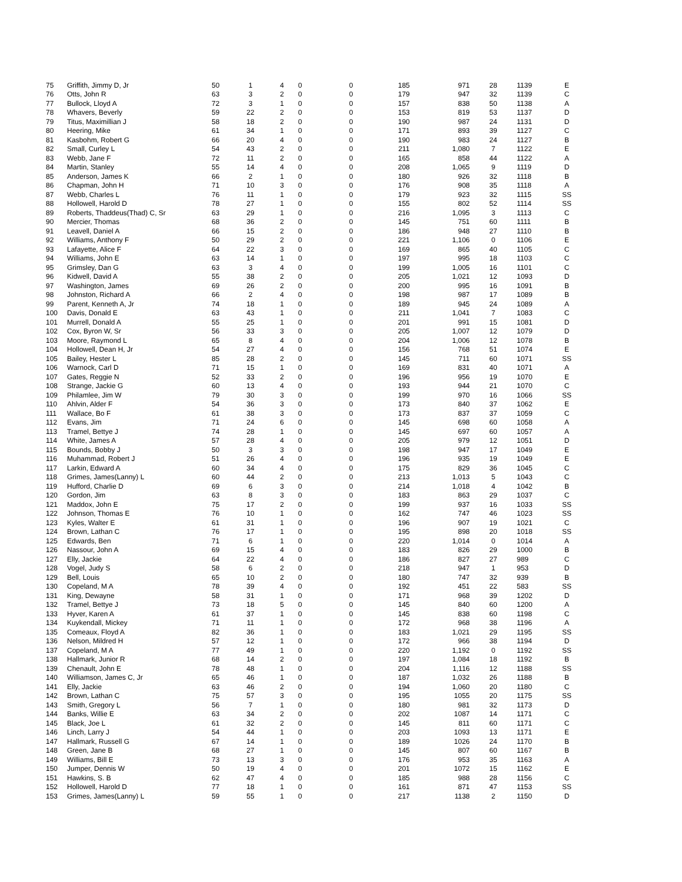| 75 | Griffith, Jimmy D, Jr | 50 | 1 | 4 | 0 | 0 | 185 | 971 | 28 | 1139 | E |
| 76 | Otts, John R | 63 | 3 | 2 | 0 | 0 | 179 | 947 | 32 | 1139 | C |
| 77 | Bullock, Lloyd A | 72 | 3 | 1 | 0 | 0 | 157 | 838 | 50 | 1138 | A |
| 78 | Whavers, Beverly | 59 | 22 | 2 | 0 | 0 | 153 | 819 | 53 | 1137 | D |
| 79 | Titus, Maximillian J | 58 | 18 | 2 | 0 | 0 | 190 | 987 | 24 | 1131 | D |
| 80 | Heering, Mike | 61 | 34 | 1 | 0 | 0 | 171 | 893 | 39 | 1127 | C |
| 81 | Kasbohm, Robert G | 66 | 20 | 4 | 0 | 0 | 190 | 983 | 24 | 1127 | B |
| 82 | Small, Curley L | 54 | 43 | 2 | 0 | 0 | 211 | 1,080 | 7 | 1122 | E |
| 83 | Webb, Jane F | 72 | 11 | 2 | 0 | 0 | 165 | 858 | 44 | 1122 | A |
| 84 | Martin, Stanley | 55 | 14 | 4 | 0 | 0 | 208 | 1,065 | 9 | 1119 | D |
| 85 | Anderson, James K | 66 | 2 | 1 | 0 | 0 | 180 | 926 | 32 | 1118 | B |
| 86 | Chapman, John H | 71 | 10 | 3 | 0 | 0 | 176 | 908 | 35 | 1118 | A |
| 87 | Webb, Charles L | 76 | 11 | 1 | 0 | 0 | 179 | 923 | 32 | 1115 | SS |
| 88 | Hollowell, Harold D | 78 | 27 | 1 | 0 | 0 | 155 | 802 | 52 | 1114 | SS |
| 89 | Roberts, Thaddeus(Thad) C, Sr | 63 | 29 | 1 | 0 | 0 | 216 | 1,095 | 3 | 1113 | C |
| 90 | Mercier, Thomas | 68 | 36 | 2 | 0 | 0 | 145 | 751 | 60 | 1111 | B |
| 91 | Leavell, Daniel A | 66 | 15 | 2 | 0 | 0 | 186 | 948 | 27 | 1110 | B |
| 92 | Williams, Anthony F | 50 | 29 | 2 | 0 | 0 | 221 | 1,106 | 0 | 1106 | E |
| 93 | Lafayette, Alice F | 64 | 22 | 3 | 0 | 0 | 169 | 865 | 40 | 1105 | C |
| 94 | Williams, John E | 63 | 14 | 1 | 0 | 0 | 197 | 995 | 18 | 1103 | C |
| 95 | Grimsley, Dan G | 63 | 3 | 4 | 0 | 0 | 199 | 1,005 | 16 | 1101 | C |
| 96 | Kidwell, David A | 55 | 38 | 2 | 0 | 0 | 205 | 1,021 | 12 | 1093 | D |
| 97 | Washington, James | 69 | 26 | 2 | 0 | 0 | 200 | 995 | 16 | 1091 | B |
| 98 | Johnston, Richard A | 66 | 2 | 4 | 0 | 0 | 198 | 987 | 17 | 1089 | B |
| 99 | Parent, Kenneth A, Jr | 74 | 18 | 1 | 0 | 0 | 189 | 945 | 24 | 1089 | A |
| 100 | Davis, Donald E | 63 | 43 | 1 | 0 | 0 | 211 | 1,041 | 7 | 1083 | C |
| 101 | Murrell, Donald A | 55 | 25 | 1 | 0 | 0 | 201 | 991 | 15 | 1081 | D |
| 102 | Cox, Byron W, Sr | 56 | 33 | 3 | 0 | 0 | 205 | 1,007 | 12 | 1079 | D |
| 103 | Moore, Raymond L | 65 | 8 | 4 | 0 | 0 | 204 | 1,006 | 12 | 1078 | B |
| 104 | Hollowell, Dean H, Jr | 54 | 27 | 4 | 0 | 0 | 156 | 768 | 51 | 1074 | E |
| 105 | Bailey, Hester L | 85 | 28 | 2 | 0 | 0 | 145 | 711 | 60 | 1071 | SS |
| 106 | Warnock, Carl D | 71 | 15 | 1 | 0 | 0 | 169 | 831 | 40 | 1071 | A |
| 107 | Gates, Reggie N | 52 | 33 | 2 | 0 | 0 | 196 | 956 | 19 | 1070 | E |
| 108 | Strange, Jackie G | 60 | 13 | 4 | 0 | 0 | 193 | 944 | 21 | 1070 | C |
| 109 | Philamlee, Jim W | 79 | 30 | 3 | 0 | 0 | 199 | 970 | 16 | 1066 | SS |
| 110 | Ahlvin, Alder F | 54 | 36 | 3 | 0 | 0 | 173 | 840 | 37 | 1062 | E |
| 111 | Wallace, Bo F | 61 | 38 | 3 | 0 | 0 | 173 | 837 | 37 | 1059 | C |
| 112 | Evans, Jim | 71 | 24 | 6 | 0 | 0 | 145 | 698 | 60 | 1058 | A |
| 113 | Tramel, Bettye J | 74 | 28 | 1 | 0 | 0 | 145 | 697 | 60 | 1057 | A |
| 114 | White, James A | 57 | 28 | 4 | 0 | 0 | 205 | 979 | 12 | 1051 | D |
| 115 | Bounds, Bobby J | 50 | 3 | 3 | 0 | 0 | 198 | 947 | 17 | 1049 | E |
| 116 | Muhammad, Robert J | 51 | 26 | 4 | 0 | 0 | 196 | 935 | 19 | 1049 | E |
| 117 | Larkin, Edward A | 60 | 34 | 4 | 0 | 0 | 175 | 829 | 36 | 1045 | C |
| 118 | Grimes, James(Lanny) L | 60 | 44 | 2 | 0 | 0 | 213 | 1,013 | 5 | 1043 | C |
| 119 | Hufford, Charlie D | 69 | 6 | 3 | 0 | 0 | 214 | 1,018 | 4 | 1042 | B |
| 120 | Gordon, Jim | 63 | 8 | 3 | 0 | 0 | 183 | 863 | 29 | 1037 | C |
| 121 | Maddox, John E | 75 | 17 | 2 | 0 | 0 | 199 | 937 | 16 | 1033 | SS |
| 122 | Johnson, Thomas E | 76 | 10 | 1 | 0 | 0 | 162 | 747 | 46 | 1023 | SS |
| 123 | Kyles, Walter E | 61 | 31 | 1 | 0 | 0 | 196 | 907 | 19 | 1021 | C |
| 124 | Brown, Lathan C | 76 | 17 | 1 | 0 | 0 | 195 | 898 | 20 | 1018 | SS |
| 125 | Edwards, Ben | 71 | 6 | 1 | 0 | 0 | 220 | 1,014 | 0 | 1014 | A |
| 126 | Nassour, John A | 69 | 15 | 4 | 0 | 0 | 183 | 826 | 29 | 1000 | B |
| 127 | Elly, Jackie | 64 | 22 | 4 | 0 | 0 | 186 | 827 | 27 | 989 | C |
| 128 | Vogel, Judy S | 58 | 6 | 2 | 0 | 0 | 218 | 947 | 1 | 953 | D |
| 129 | Bell, Louis | 65 | 10 | 2 | 0 | 0 | 180 | 747 | 32 | 939 | B |
| 130 | Copeland, M A | 78 | 39 | 4 | 0 | 0 | 192 | 451 | 22 | 583 | SS |
| 131 | King, Dewayne | 58 | 31 | 1 | 0 | 0 | 171 | 968 | 39 | 1202 | D |
| 132 | Tramel, Bettye J | 73 | 18 | 5 | 0 | 0 | 145 | 840 | 60 | 1200 | A |
| 133 | Hyver, Karen A | 61 | 37 | 1 | 0 | 0 | 145 | 838 | 60 | 1198 | C |
| 134 | Kuykendall, Mickey | 71 | 11 | 1 | 0 | 0 | 172 | 968 | 38 | 1196 | A |
| 135 | Comeaux, Floyd A | 82 | 36 | 1 | 0 | 0 | 183 | 1,021 | 29 | 1195 | SS |
| 136 | Nelson, Mildred H | 57 | 12 | 1 | 0 | 0 | 172 | 966 | 38 | 1194 | D |
| 137 | Copeland, M A | 77 | 49 | 1 | 0 | 0 | 220 | 1,192 | 0 | 1192 | SS |
| 138 | Hallmark, Junior R | 68 | 14 | 2 | 0 | 0 | 197 | 1,084 | 18 | 1192 | B |
| 139 | Chenault, John E | 78 | 48 | 1 | 0 | 0 | 204 | 1,116 | 12 | 1188 | SS |
| 140 | Williamson, James C, Jr | 65 | 46 | 1 | 0 | 0 | 187 | 1,032 | 26 | 1188 | B |
| 141 | Elly, Jackie | 63 | 46 | 2 | 0 | 0 | 194 | 1,060 | 20 | 1180 | C |
| 142 | Brown, Lathan C | 75 | 57 | 3 | 0 | 0 | 195 | 1055 | 20 | 1175 | SS |
| 143 | Smith, Gregory L | 56 | 7 | 1 | 0 | 0 | 180 | 981 | 32 | 1173 | D |
| 144 | Banks, Willie E | 63 | 34 | 2 | 0 | 0 | 202 | 1087 | 14 | 1171 | C |
| 145 | Black, Joe L | 61 | 32 | 2 | 0 | 0 | 145 | 811 | 60 | 1171 | C |
| 146 | Linch, Larry J | 54 | 44 | 1 | 0 | 0 | 203 | 1093 | 13 | 1171 | E |
| 147 | Hallmark, Russell G | 67 | 14 | 1 | 0 | 0 | 189 | 1026 | 24 | 1170 | B |
| 148 | Green, Jane B | 68 | 27 | 1 | 0 | 0 | 145 | 807 | 60 | 1167 | B |
| 149 | Williams, Bill E | 73 | 13 | 3 | 0 | 0 | 176 | 953 | 35 | 1163 | A |
| 150 | Jumper, Dennis W | 50 | 19 | 4 | 0 | 0 | 201 | 1072 | 15 | 1162 | E |
| 151 | Hawkins, S. B | 62 | 47 | 4 | 0 | 0 | 185 | 988 | 28 | 1156 | C |
| 152 | Hollowell, Harold D | 77 | 18 | 1 | 0 | 0 | 161 | 871 | 47 | 1153 | SS |
| 153 | Grimes, James(Lanny) L | 59 | 55 | 1 | 0 | 0 | 217 | 1138 | 2 | 1150 | D |